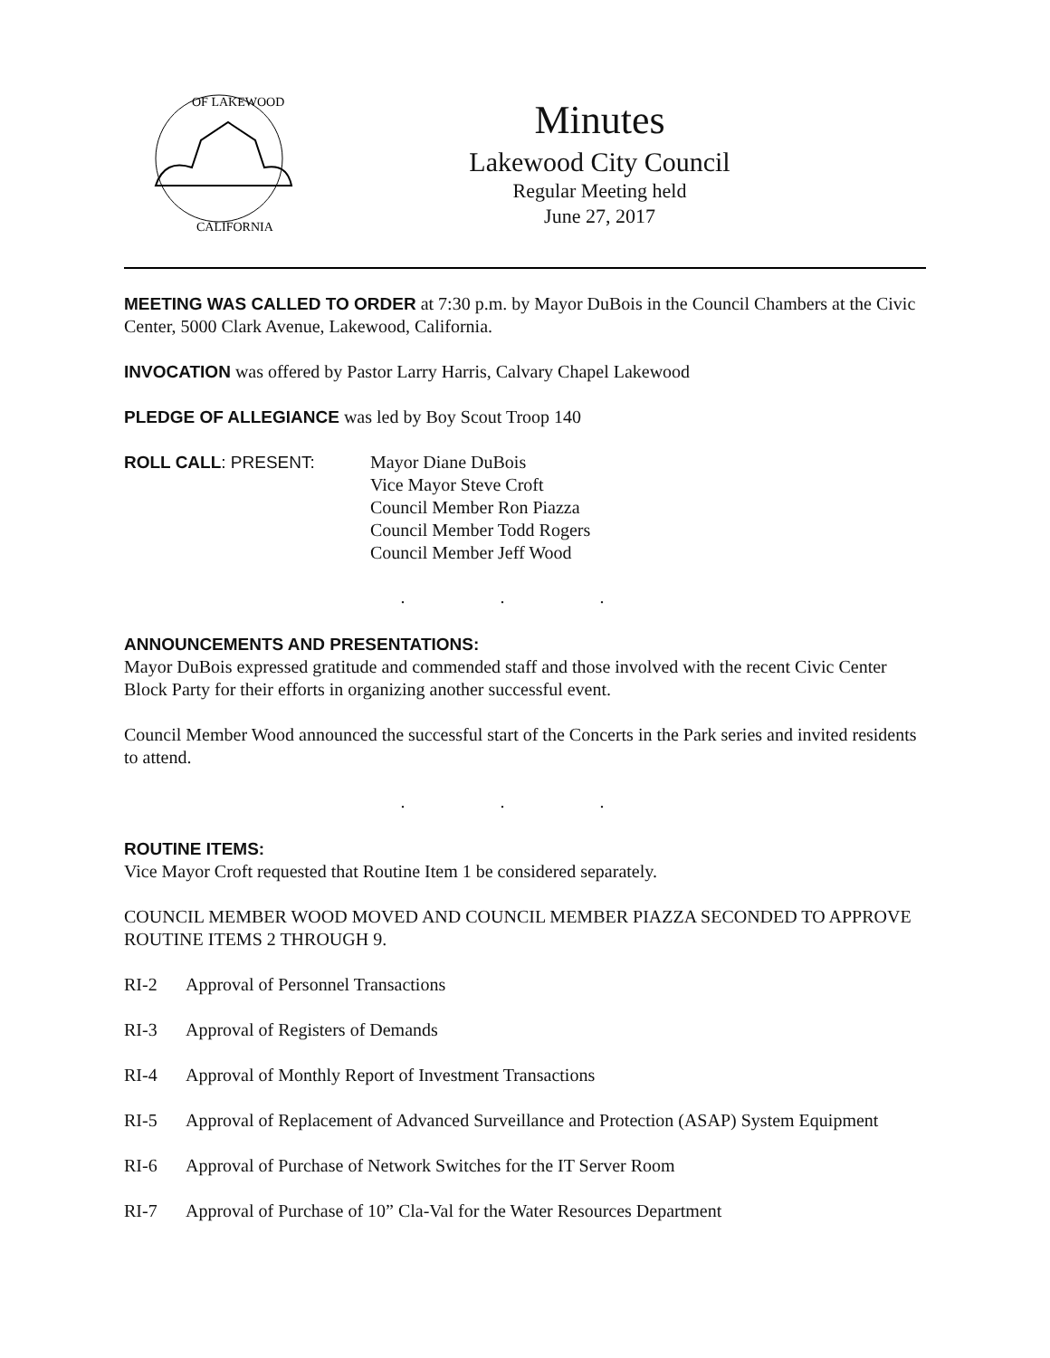OF LAKEWOOD
CALIFORNIA
Minutes
Lakewood City Council
Regular Meeting held
June 27, 2017
MEETING WAS CALLED TO ORDER at 7:30 p.m. by Mayor DuBois in the Council Chambers at the Civic Center, 5000 Clark Avenue, Lakewood, California.
INVOCATION was offered by Pastor Larry Harris, Calvary Chapel Lakewood
PLEDGE OF ALLEGIANCE was led by Boy Scout Troop 140
ROLL CALL: PRESENT: Mayor Diane DuBois
Vice Mayor Steve Croft
Council Member Ron Piazza
Council Member Todd Rogers
Council Member Jeff Wood
. . .
ANNOUNCEMENTS AND PRESENTATIONS:
Mayor DuBois expressed gratitude and commended staff and those involved with the recent Civic Center Block Party for their efforts in organizing another successful event.
Council Member Wood announced the successful start of the Concerts in the Park series and invited residents to attend.
. . .
ROUTINE ITEMS:
Vice Mayor Croft requested that Routine Item 1 be considered separately.
COUNCIL MEMBER WOOD MOVED AND COUNCIL MEMBER PIAZZA SECONDED TO APPROVE ROUTINE ITEMS 2 THROUGH 9.
RI-2 Approval of Personnel Transactions
RI-3 Approval of Registers of Demands
RI-4 Approval of Monthly Report of Investment Transactions
RI-5 Approval of Replacement of Advanced Surveillance and Protection (ASAP) System Equipment
RI-6 Approval of Purchase of Network Switches for the IT Server Room
RI-7 Approval of Purchase of 10” Cla-Val for the Water Resources Department